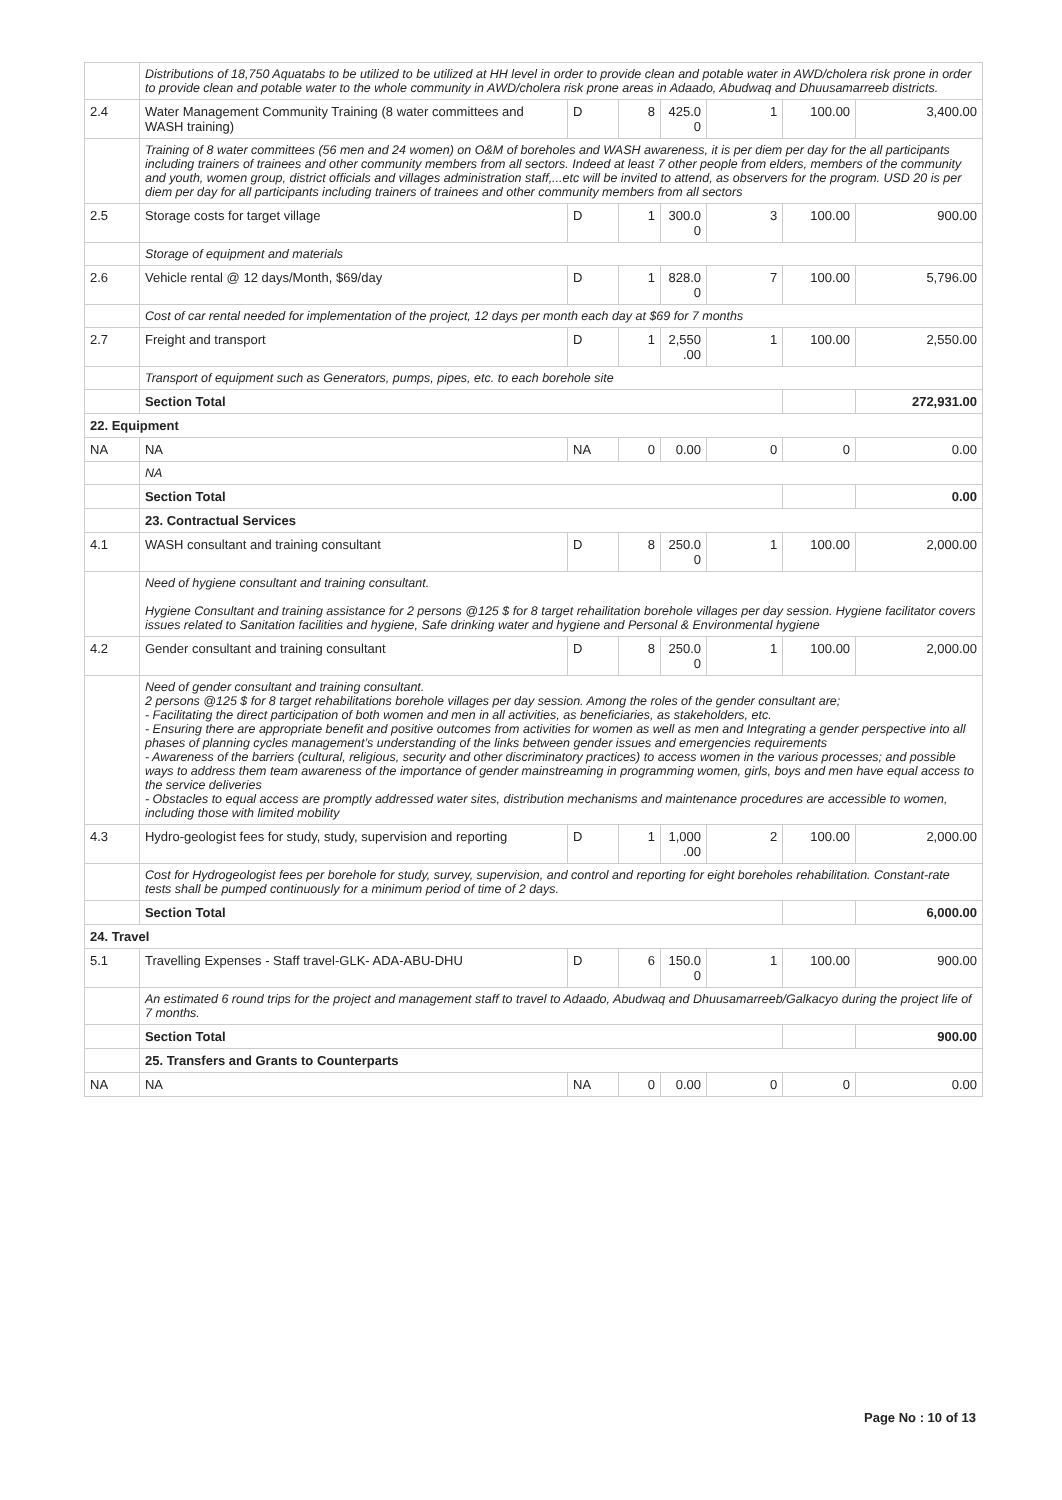| | Distributions of 18,750 Aquatabs to be utilized to be utilized at HH level in order to provide clean and potable water in AWD/cholera risk prone in order to provide clean and potable water to the whole community in AWD/cholera risk prone areas in Adaado, Abudwaq and Dhuusamarreeb districts. | | | | | | |
| 2.4 | Water Management Community Training (8 water committees and WASH training) | D | 8 | 425.0 0 | 1 | 100.00 | 3,400.00 |
| | Training of 8 water committees (56 men and 24 women) on O&M of boreholes and WASH awareness, it is per diem per day for the all participants including trainers of trainees and other community members from all sectors. Indeed at least 7 other people from elders, members of the community and youth, women group, district officials and villages administration staff,...etc will be invited to attend, as observers for the program. USD 20 is per diem per day for all participants including trainers of trainees and other community members from all sectors | | | | | | |
| 2.5 | Storage costs for target village | D | 1 | 300.0 0 | 3 | 100.00 | 900.00 |
| | Storage of equipment and materials | | | | | | |
| 2.6 | Vehicle rental @ 12 days/Month, $69/day | D | 1 | 828.0 0 | 7 | 100.00 | 5,796.00 |
| | Cost of car rental needed for implementation of the project, 12 days per month each day at $69 for 7 months | | | | | | |
| 2.7 | Freight and transport | D | 1 | 2,550 .00 | 1 | 100.00 | 2,550.00 |
| | Transport of equipment such as Generators, pumps, pipes, etc. to each borehole site | | | | | | |
| | Section Total | | | | | | 272,931.00 |
| 22. Equipment | | | | | | | |
| NA | NA | NA | 0 | 0.00 | 0 | 0 | 0.00 |
| | NA | | | | | | |
| | Section Total | | | | | | 0.00 |
| | 23. Contractual Services | | | | | | |
| 4.1 | WASH consultant and training consultant | D | 8 | 250.0 0 | 1 | 100.00 | 2,000.00 |
| | Need of hygiene consultant and training consultant. Hygiene Consultant and training assistance for 2 persons @125 $ for 8 target rehailitation borehole villages per day session. Hygiene facilitator covers issues related to Sanitation facilities and hygiene, Safe drinking water and hygiene and Personal & Environmental hygiene | | | | | | |
| 4.2 | Gender consultant and training consultant | D | 8 | 250.0 0 | 1 | 100.00 | 2,000.00 |
| | Need of gender consultant and training consultant. 2 persons @125 $ for 8 target rehabilitations borehole villages per day session. Among the roles of the gender consultant are; - Facilitating the direct participation of both women and men in all activities, as beneficiaries, as stakeholders, etc. - Ensuring there are appropriate benefit and positive outcomes from activities for women as well as men and Integrating a gender perspective into all phases of planning cycles management’s understanding of the links between gender issues and emergencies requirements - Awareness of the barriers (cultural, religious, security and other discriminatory practices) to access women in the various processes; and possible ways to address them team awareness of the importance of gender mainstreaming in programming women, girls, boys and men have equal access to the service deliveries - Obstacles to equal access are promptly addressed water sites, distribution mechanisms and maintenance procedures are accessible to women, including those with limited mobility | | | | | | |
| 4.3 | Hydro-geologist fees for study, study, supervision and reporting | D | 1 | 1,000 .00 | 2 | 100.00 | 2,000.00 |
| | Cost for Hydrogeologist fees per borehole for study, survey, supervision, and control and reporting for eight boreholes rehabilitation. Constant-rate tests shall be pumped continuously for a minimum period of time of 2 days. | | | | | | |
| | Section Total | | | | | | 6,000.00 |
| 24. Travel | | | | | | | |
| 5.1 | Travelling Expenses - Staff travel-GLK- ADA-ABU-DHU | D | 6 | 150.0 0 | 1 | 100.00 | 900.00 |
| | An estimated 6 round trips for the project and management staff to travel to Adaado, Abudwaq and Dhuusamarreeb/Galkacyo during the project life of 7 months. | | | | | | |
| | Section Total | | | | | | 900.00 |
| | 25. Transfers and Grants to Counterparts | | | | | | |
| NA | NA | NA | 0 | 0.00 | 0 | 0 | 0.00 |
Page No : 10 of 13